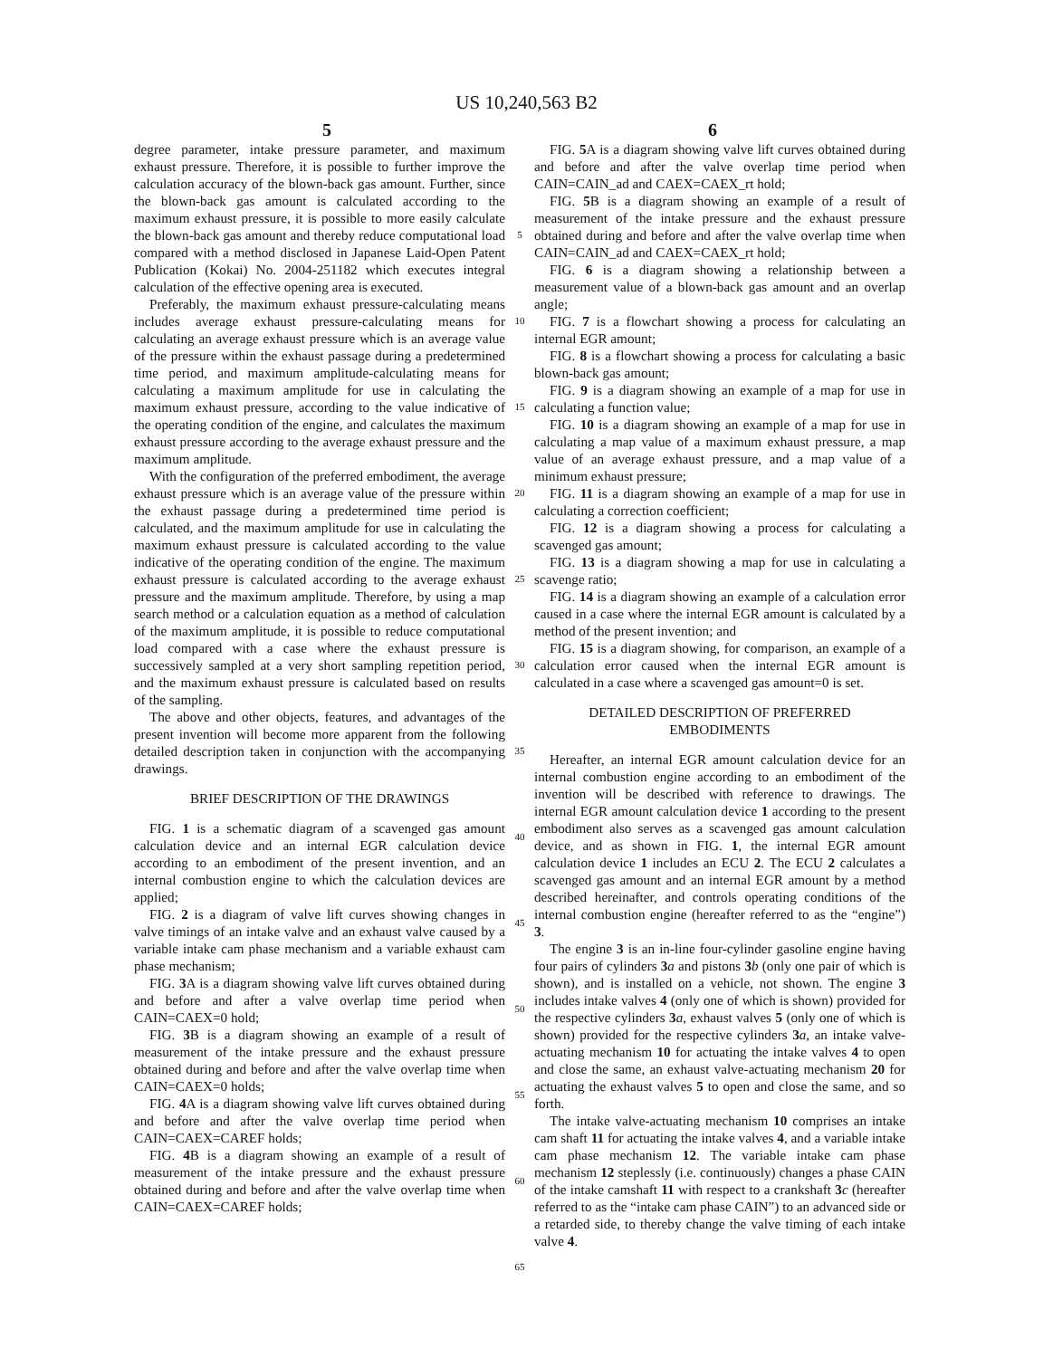US 10,240,563 B2
5 6
degree parameter, intake pressure parameter, and maximum exhaust pressure. Therefore, it is possible to further improve the calculation accuracy of the blown-back gas amount. Further, since the blown-back gas amount is calculated according to the maximum exhaust pressure, it is possible to more easily calculate the blown-back gas amount and thereby reduce computational load compared with a method disclosed in Japanese Laid-Open Patent Publication (Kokai) No. 2004-251182 which executes integral calculation of the effective opening area is executed.
Preferably, the maximum exhaust pressure-calculating means includes average exhaust pressure-calculating means for calculating an average exhaust pressure which is an average value of the pressure within the exhaust passage during a predetermined time period, and maximum amplitude-calculating means for calculating a maximum amplitude for use in calculating the maximum exhaust pressure, according to the value indicative of the operating condition of the engine, and calculates the maximum exhaust pressure according to the average exhaust pressure and the maximum amplitude.
With the configuration of the preferred embodiment, the average exhaust pressure which is an average value of the pressure within the exhaust passage during a predetermined time period is calculated, and the maximum amplitude for use in calculating the maximum exhaust pressure is calculated according to the value indicative of the operating condition of the engine. The maximum exhaust pressure is calculated according to the average exhaust pressure and the maximum amplitude. Therefore, by using a map search method or a calculation equation as a method of calculation of the maximum amplitude, it is possible to reduce computational load compared with a case where the exhaust pressure is successively sampled at a very short sampling repetition period, and the maximum exhaust pressure is calculated based on results of the sampling.
The above and other objects, features, and advantages of the present invention will become more apparent from the following detailed description taken in conjunction with the accompanying drawings.
BRIEF DESCRIPTION OF THE DRAWINGS
FIG. 1 is a schematic diagram of a scavenged gas amount calculation device and an internal EGR calculation device according to an embodiment of the present invention, and an internal combustion engine to which the calculation devices are applied;
FIG. 2 is a diagram of valve lift curves showing changes in valve timings of an intake valve and an exhaust valve caused by a variable intake cam phase mechanism and a variable exhaust cam phase mechanism;
FIG. 3 A is a diagram showing valve lift curves obtained during and before and after a valve overlap time period when CAIN=CAEX=0 hold;
FIG. 3 B is a diagram showing an example of a result of measurement of the intake pressure and the exhaust pressure obtained during and before and after the valve overlap time when CAIN=CAEX=0 holds;
FIG. 4 A is a diagram showing valve lift curves obtained during and before and after the valve overlap time period when CAIN=CAEX=CAREF holds;
FIG. 4 B is a diagram showing an example of a result of measurement of the intake pressure and the exhaust pressure obtained during and before and after the valve overlap time when CAIN=CAEX=CAREF holds;
5
10
15
20
25
30
35
40
45
50
55
60
65
FIG. 5 A is a diagram showing valve lift curves obtained during and before and after the valve overlap time period when CAIN=CAIN_ad and CAEX=CAEX_rt hold;
FIG. 5 B is a diagram showing an example of a result of measurement of the intake pressure and the exhaust pressure obtained during and before and after the valve overlap time when CAIN=CAIN_ad and CAEX=CAEX_rt hold;
FIG. 6 is a diagram showing a relationship between a measurement value of a blown-back gas amount and an overlap angle;
FIG. 7 is a flowchart showing a process for calculating an internal EGR amount;
FIG. 8 is a flowchart showing a process for calculating a basic blown-back gas amount;
FIG. 9 is a diagram showing an example of a map for use in calculating a function value;
FIG. 10 is a diagram showing an example of a map for use in calculating a map value of a maximum exhaust pressure, a map value of an average exhaust pressure, and a map value of a minimum exhaust pressure;
FIG. 11 is a diagram showing an example of a map for use in calculating a correction coefficient;
FIG. 12 is a diagram showing a process for calculating a scavenged gas amount;
FIG. 13 is a diagram showing a map for use in calculating a scavenge ratio;
FIG. 14 is a diagram showing an example of a calculation error caused in a case where the internal EGR amount is calculated by a method of the present invention; and
FIG. 15 is a diagram showing, for comparison, an example of a calculation error caused when the internal EGR amount is calculated in a case where a scavenged gas amount=0 is set.
DETAILED DESCRIPTION OF PREFERRED
EMBODIMENTS
Hereafter, an internal EGR amount calculation device for an internal combustion engine according to an embodiment of the invention will be described with reference to drawings. The internal EGR amount calculation device 1 according to the present embodiment also serves as a scavenged gas amount calculation device, and as shown in FIG. 1, the internal EGR amount calculation device 1 includes an ECU 2. The ECU 2 calculates a scavenged gas amount and an internal EGR amount by a method described hereinafter, and controls operating conditions of the internal combustion engine (hereafter referred to as the “engine”) 3.
The engine 3 is an in-line four-cylinder gasoline engine having four pairs of cylinders 3 a and pistons 3 b (only one pair of which is shown), and is installed on a vehicle, not shown. The engine 3 includes intake valves 4 (only one of which is shown) provided for the respective cylinders 3 a, exhaust valves 5 (only one of which is shown) provided for the respective cylinders 3 a, an intake valve-actuating mechanism 10 for actuating the intake valves 4 to open and close the same, an exhaust valve-actuating mechanism 20 for actuating the exhaust valves 5 to open and close the same, and so forth.
The intake valve-actuating mechanism 10 comprises an intake cam shaft 11 for actuating the intake valves 4, and a variable intake cam phase mechanism 12. The variable intake cam phase mechanism 12 steplessly (i.e. continuously) changes a phase CAIN of the intake camshaft 11 with respect to a crankshaft 3 c (hereafter referred to as the “intake cam phase CAIN”) to an advanced side or a retarded side, to thereby change the valve timing of each intake valve 4.